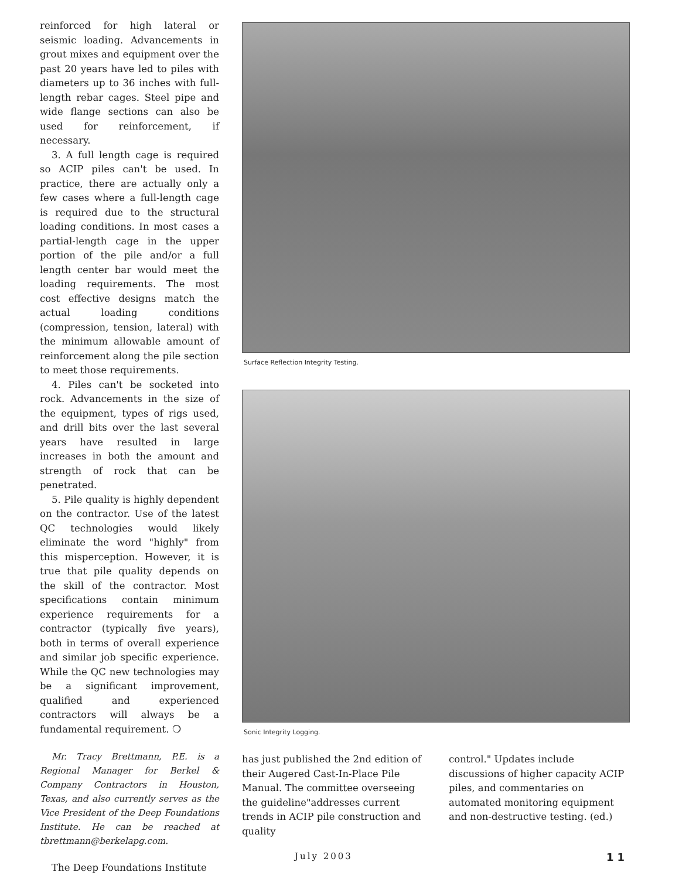reinforced for high lateral or seismic loading. Advancements in grout mixes and equipment over the past 20 years have led to piles with diameters up to 36 inches with full-length rebar cages. Steel pipe and wide flange sections can also be used for reinforcement, if necessary.
3. A full length cage is required so ACIP piles can't be used. In practice, there are actually only a few cases where a full-length cage is required due to the structural loading conditions. In most cases a partial-length cage in the upper portion of the pile and/or a full length center bar would meet the loading requirements. The most cost effective designs match the actual loading conditions (compression, tension, lateral) with the minimum allowable amount of reinforcement along the pile section to meet those requirements.
4. Piles can't be socketed into rock. Advancements in the size of the equipment, types of rigs used, and drill bits over the last several years have resulted in large increases in both the amount and strength of rock that can be penetrated.
5. Pile quality is highly dependent on the contractor. Use of the latest QC technologies would likely eliminate the word "highly" from this misperception. However, it is true that pile quality depends on the skill of the contractor. Most specifications contain minimum experience requirements for a contractor (typically five years), both in terms of overall experience and similar job specific experience. While the QC new technologies may be a significant improvement, qualified and experienced contractors will always be a fundamental requirement. ❍
Mr. Tracy Brettmann, P.E. is a Regional Manager for Berkel & Company Contractors in Houston, Texas, and also currently serves as the Vice President of the Deep Foundations Institute. He can be reached at tbrettmann@berkelapg.com.
The Deep Foundations Institute
Surface Reflection Integrity Testing.
Sonic Integrity Logging.
has just published the 2nd edition of their Augered Cast-In-Place Pile Manual. The committee overseeing the guideline"addresses current trends in ACIP pile construction and quality
control." Updates include discussions of higher capacity ACIP piles, and commentaries on automated monitoring equipment and non-destructive testing. (ed.)
July 2003 11